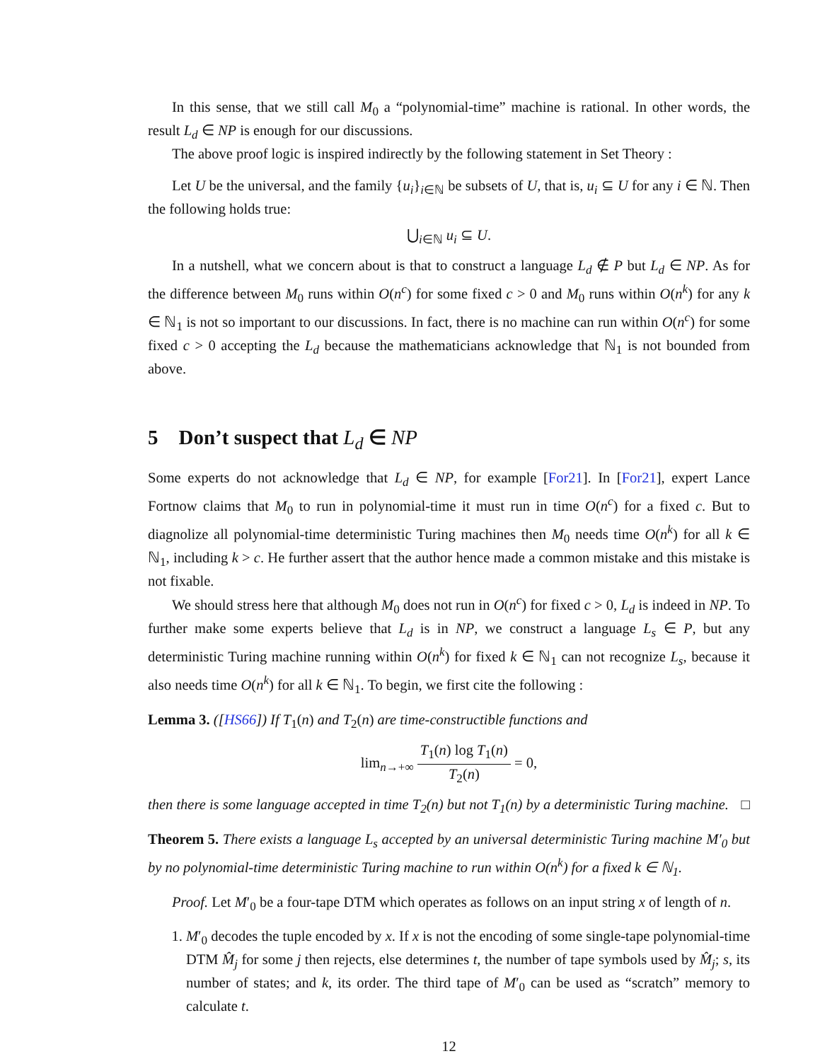In this sense, that we still call M<sub>0</sub> a “polynomial-time” machine is rational. In other words, the result L<sub>d</sub> ∈ NP is enough for our discussions.
The above proof logic is inspired indirectly by the following statement in Set Theory :
Let U be the universal, and the family {u<sub>i</sub>}<sub>i∈ℕ</sub> be subsets of U, that is, u<sub>i</sub> ⊆ U for any i ∈ ℕ. Then the following holds true:
⋃<sub>i∈ℕ</sub> u<sub>i</sub> ⊆ U.
In a nutshell, what we concern about is that to construct a language L<sub>d</sub> ∉ P but L<sub>d</sub> ∈ NP. As for the difference between M<sub>0</sub> runs within O(n<sup>c</sup>) for some fixed c > 0 and M<sub>0</sub> runs within O(n<sup>k</sup>) for any k ∈ ℕ<sub>1</sub> is not so important to our discussions. In fact, there is no machine can run within O(n<sup>c</sup>) for some fixed c > 0 accepting the L<sub>d</sub> because the mathematicians acknowledge that ℕ<sub>1</sub> is not bounded from above.
5 Don’t suspect that L<sub>d</sub> ∈ NP
Some experts do not acknowledge that L<sub>d</sub> ∈ NP, for example [For21]. In [For21], expert Lance Fortnow claims that M<sub>0</sub> to run in polynomial-time it must run in time O(n<sup>c</sup>) for a fixed c. But to diagnolize all polynomial-time deterministic Turing machines then M<sub>0</sub> needs time O(n<sup>k</sup>) for all k ∈ ℕ<sub>1</sub>, including k > c. He further assert that the author hence made a common mistake and this mistake is not fixable.
We should stress here that although M<sub>0</sub> does not run in O(n<sup>c</sup>) for fixed c > 0, L<sub>d</sub> is indeed in NP. To further make some experts believe that L<sub>d</sub> is in NP, we construct a language L<sub>s</sub> ∈ P, but any deterministic Turing machine running within O(n<sup>k</sup>) for fixed k ∈ ℕ<sub>1</sub> can not recognize L<sub>s</sub>, because it also needs time O(n<sup>k</sup>) for all k ∈ ℕ<sub>1</sub>. To begin, we first cite the following :
Lemma 3. ([HS66]) If T<sub>1</sub>(n) and T<sub>2</sub>(n) are time-constructible functions and
lim<sub>n→+∞</sub> T<sub>1</sub>(n) log T<sub>1</sub>(n) T<sub>2</sub>(n) = 0,
then there is some language accepted in time T<sub>2</sub>(n) but not T<sub>1</sub>(n) by a deterministic Turing machine. □
Theorem 5. There exists a language L<sub>s</sub> accepted by an universal deterministic Turing machine M′<sub>0</sub> but by no polynomial-time deterministic Turing machine to run within O(n<sup>k</sup>) for a fixed k ∈ ℕ<sub>1</sub>.
Proof. Let M′<sub>0</sub> be a four-tape DTM which operates as follows on an input string x of length of n.
1. M′<sub>0</sub> decodes the tuple encoded by x. If x is not the encoding of some single-tape polynomial-time DTM M̂<sub>j</sub> for some j then rejects, else determines t, the number of tape symbols used by M̂<sub>j</sub>; s, its number of states; and k, its order. The third tape of M′<sub>0</sub> can be used as “scratch” memory to calculate t.
12